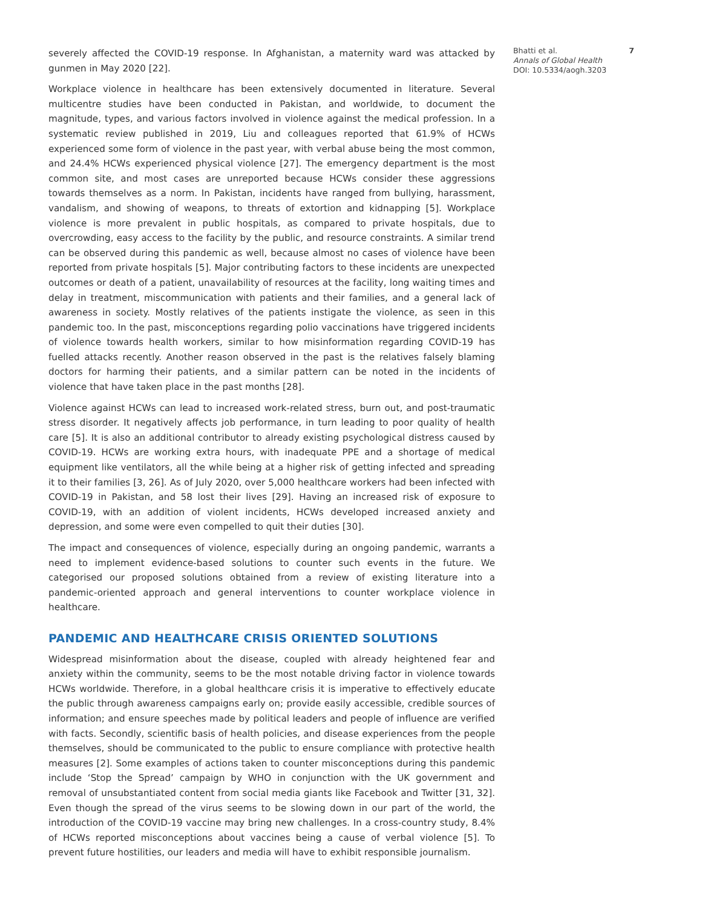severely affected the COVID-19 response. In Afghanistan, a maternity ward was attacked by gunmen in May 2020 [22].
Workplace violence in healthcare has been extensively documented in literature. Several multicentre studies have been conducted in Pakistan, and worldwide, to document the magnitude, types, and various factors involved in violence against the medical profession. In a systematic review published in 2019, Liu and colleagues reported that 61.9% of HCWs experienced some form of violence in the past year, with verbal abuse being the most common, and 24.4% HCWs experienced physical violence [27]. The emergency department is the most common site, and most cases are unreported because HCWs consider these aggressions towards themselves as a norm. In Pakistan, incidents have ranged from bullying, harassment, vandalism, and showing of weapons, to threats of extortion and kidnapping [5]. Workplace violence is more prevalent in public hospitals, as compared to private hospitals, due to overcrowding, easy access to the facility by the public, and resource constraints. A similar trend can be observed during this pandemic as well, because almost no cases of violence have been reported from private hospitals [5]. Major contributing factors to these incidents are unexpected outcomes or death of a patient, unavailability of resources at the facility, long waiting times and delay in treatment, miscommunication with patients and their families, and a general lack of awareness in society. Mostly relatives of the patients instigate the violence, as seen in this pandemic too. In the past, misconceptions regarding polio vaccinations have triggered incidents of violence towards health workers, similar to how misinformation regarding COVID-19 has fuelled attacks recently. Another reason observed in the past is the relatives falsely blaming doctors for harming their patients, and a similar pattern can be noted in the incidents of violence that have taken place in the past months [28].
Violence against HCWs can lead to increased work-related stress, burn out, and post-traumatic stress disorder. It negatively affects job performance, in turn leading to poor quality of health care [5]. It is also an additional contributor to already existing psychological distress caused by COVID-19. HCWs are working extra hours, with inadequate PPE and a shortage of medical equipment like ventilators, all the while being at a higher risk of getting infected and spreading it to their families [3, 26]. As of July 2020, over 5,000 healthcare workers had been infected with COVID-19 in Pakistan, and 58 lost their lives [29]. Having an increased risk of exposure to COVID-19, with an addition of violent incidents, HCWs developed increased anxiety and depression, and some were even compelled to quit their duties [30].
The impact and consequences of violence, especially during an ongoing pandemic, warrants a need to implement evidence-based solutions to counter such events in the future. We categorised our proposed solutions obtained from a review of existing literature into a pandemic-oriented approach and general interventions to counter workplace violence in healthcare.
PANDEMIC AND HEALTHCARE CRISIS ORIENTED SOLUTIONS
Widespread misinformation about the disease, coupled with already heightened fear and anxiety within the community, seems to be the most notable driving factor in violence towards HCWs worldwide. Therefore, in a global healthcare crisis it is imperative to effectively educate the public through awareness campaigns early on; provide easily accessible, credible sources of information; and ensure speeches made by political leaders and people of influence are verified with facts. Secondly, scientific basis of health policies, and disease experiences from the people themselves, should be communicated to the public to ensure compliance with protective health measures [2]. Some examples of actions taken to counter misconceptions during this pandemic include ‘Stop the Spread’ campaign by WHO in conjunction with the UK government and removal of unsubstantiated content from social media giants like Facebook and Twitter [31, 32]. Even though the spread of the virus seems to be slowing down in our part of the world, the introduction of the COVID-19 vaccine may bring new challenges. In a cross-country study, 8.4% of HCWs reported misconceptions about vaccines being a cause of verbal violence [5]. To prevent future hostilities, our leaders and media will have to exhibit responsible journalism.
Bhatti et al. 7
Annals of Global Health
DOI: 10.5334/aogh.3203